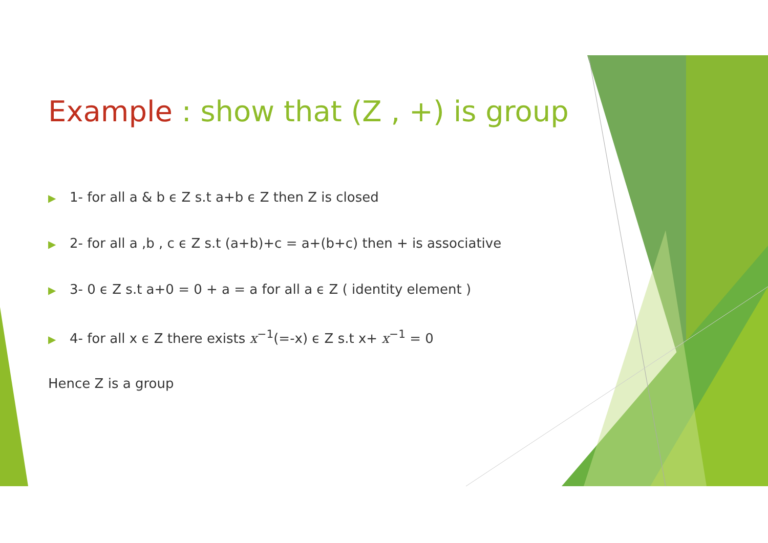Example : show that (Z , +) is group
▶ 1- for all a & b ϵ Z s.t a+b ϵ Z then Z is closed
▶ 2- for all a ,b , c ϵ Z s.t (a+b)+c = a+(b+c) then + is associative
▶ 3- 0 ϵ Z s.t a+0 = 0 + a = a for all a ϵ Z ( identity element )
▶ 4- for all x ϵ Z there exists x<sup>−1</sup>(=-x) ϵ Z s.t x+ x<sup>−1</sup> = 0
Hence Z is a group